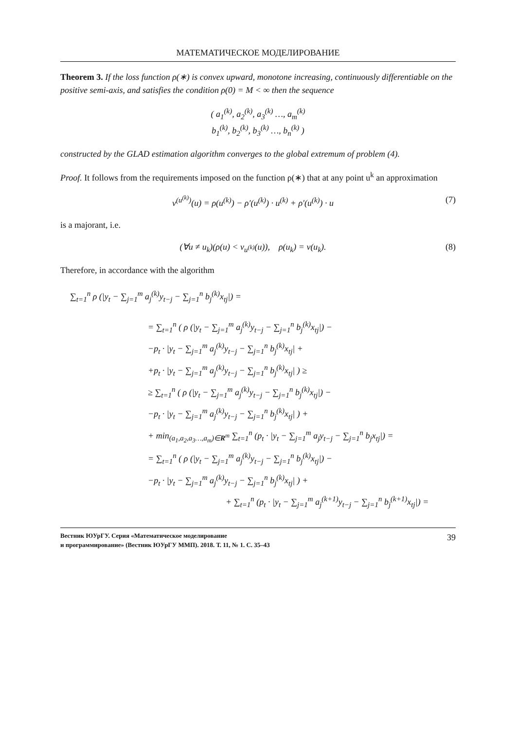МАТЕМАТИЧЕСКОЕ МОДЕЛИРОВАНИЕ
Theorem 3. If the loss function ρ(∗) is convex upward, monotone increasing, continuously differentiable on the positive semi-axis, and satisfies the condition ρ(0) = M < ∞ then the sequence
( a<sub>1</sub><sup>(k)</sup>, a<sub>2</sub><sup>(k)</sup>, a<sub>3</sub><sup>(k)</sup> …, a<sub>m</sub><sup>(k)</sup>
b<sub>1</sub><sup>(k)</sup>, b<sub>2</sub><sup>(k)</sup>, b<sub>3</sub><sup>(k)</sup> …, b<sub>n</sub><sup>(k)</sup> )
constructed by the GLAD estimation algorithm converges to the global extremum of problem (4).
Proof. It follows from the requirements imposed on the function ρ(∗) that at any point u<sup>k</sup> an approximation
ν<sup>(u<sup>(k)</sup>)</sup>(u) = ρ(u<sup>(k)</sup>) − ρ′(u<sup>(k)</sup>) · u<sup>(k)</sup> + ρ′(u<sup>(k)</sup>) · u (7)
is a majorant, i.e.
(∀u ≠ u<sub>k</sub>)(ρ(u) < v<sub>u<sup>(k)</sup></sub>(u)), ρ(u<sub>k</sub>) = v(u<sub>k</sub>). (8)
Therefore, in accordance with the algorithm
∑<sub>t=1</sub><sup>n</sup> ρ (|y<sub>t</sub> − ∑<sub>j=1</sub><sup>m</sup> a<sub>j</sub><sup>(k)</sup>y<sub>t−j</sub> − ∑<sub>j=1</sub><sup>n</sup> b<sub>j</sub><sup>(k)</sup>x<sub>tj</sub>|) =
= ∑<sub>t=1</sub><sup>n</sup> ( ρ (|y<sub>t</sub> − ∑<sub>j=1</sub><sup>m</sup> a<sub>j</sub><sup>(k)</sup>y<sub>t−j</sub> − ∑<sub>j=1</sub><sup>n</sup> b<sub>j</sub><sup>(k)</sup>x<sub>tj</sub>|) −
−p<sub>t</sub> · |y<sub>t</sub> − ∑<sub>j=1</sub><sup>m</sup> a<sub>j</sub><sup>(k)</sup>y<sub>t−j</sub> − ∑<sub>j=1</sub><sup>n</sup> b<sub>j</sub><sup>(k)</sup>x<sub>tj</sub>| +
+p<sub>t</sub> · |y<sub>t</sub> − ∑<sub>j=1</sub><sup>m</sup> a<sub>j</sub><sup>(k)</sup>y<sub>t−j</sub> − ∑<sub>j=1</sub><sup>n</sup> b<sub>j</sub><sup>(k)</sup>x<sub>tj</sub>| ) ≥
≥ ∑<sub>t=1</sub><sup>n</sup> ( ρ (|y<sub>t</sub> − ∑<sub>j=1</sub><sup>m</sup> a<sub>j</sub><sup>(k)</sup>y<sub>t−j</sub> − ∑<sub>j=1</sub><sup>n</sup> b<sub>j</sub><sup>(k)</sup>x<sub>tj</sub>|) −
−p<sub>t</sub> · |y<sub>t</sub> − ∑<sub>j=1</sub><sup>m</sup> a<sub>j</sub><sup>(k)</sup>y<sub>t−j</sub> − ∑<sub>j=1</sub><sup>n</sup> b<sub>j</sub><sup>(k)</sup>x<sub>tj</sub>| ) +
+ min<sub>(a<sub>1</sub>,a<sub>2</sub>,a<sub>3</sub>…,a<sub>m</sub>)∈R<sup>m</sup></sub> ∑<sub>t=1</sub><sup>n</sup> (p<sub>t</sub> · |y<sub>t</sub> − ∑<sub>j=1</sub><sup>m</sup> a<sub>j</sub>y<sub>t−j</sub> − ∑<sub>j=1</sub><sup>n</sup> b<sub>j</sub>x<sub>tj</sub>|) =
= ∑<sub>t=1</sub><sup>n</sup> ( ρ (|y<sub>t</sub> − ∑<sub>j=1</sub><sup>m</sup> a<sub>j</sub><sup>(k)</sup>y<sub>t−j</sub> − ∑<sub>j=1</sub><sup>n</sup> b<sub>j</sub><sup>(k)</sup>x<sub>tj</sub>|) −
−p<sub>t</sub> · |y<sub>t</sub> − ∑<sub>j=1</sub><sup>m</sup> a<sub>j</sub><sup>(k)</sup>y<sub>t−j</sub> − ∑<sub>j=1</sub><sup>n</sup> b<sub>j</sub><sup>(k)</sup>x<sub>tj</sub>| ) +
+ ∑<sub>t=1</sub><sup>n</sup> (p<sub>t</sub> · |y<sub>t</sub> − ∑<sub>j=1</sub><sup>m</sup> a<sub>j</sub><sup>(k+1)</sup>y<sub>t−j</sub> − ∑<sub>j=1</sub><sup>n</sup> b<sub>j</sub><sup>(k+1)</sup>x<sub>tj</sub>|) =
Вестник ЮУрГУ. Серия «Математическое моделирование
и программирование» (Вестник ЮУрГУ ММП). 2018. Т. 11, № 1. С. 35–43
39